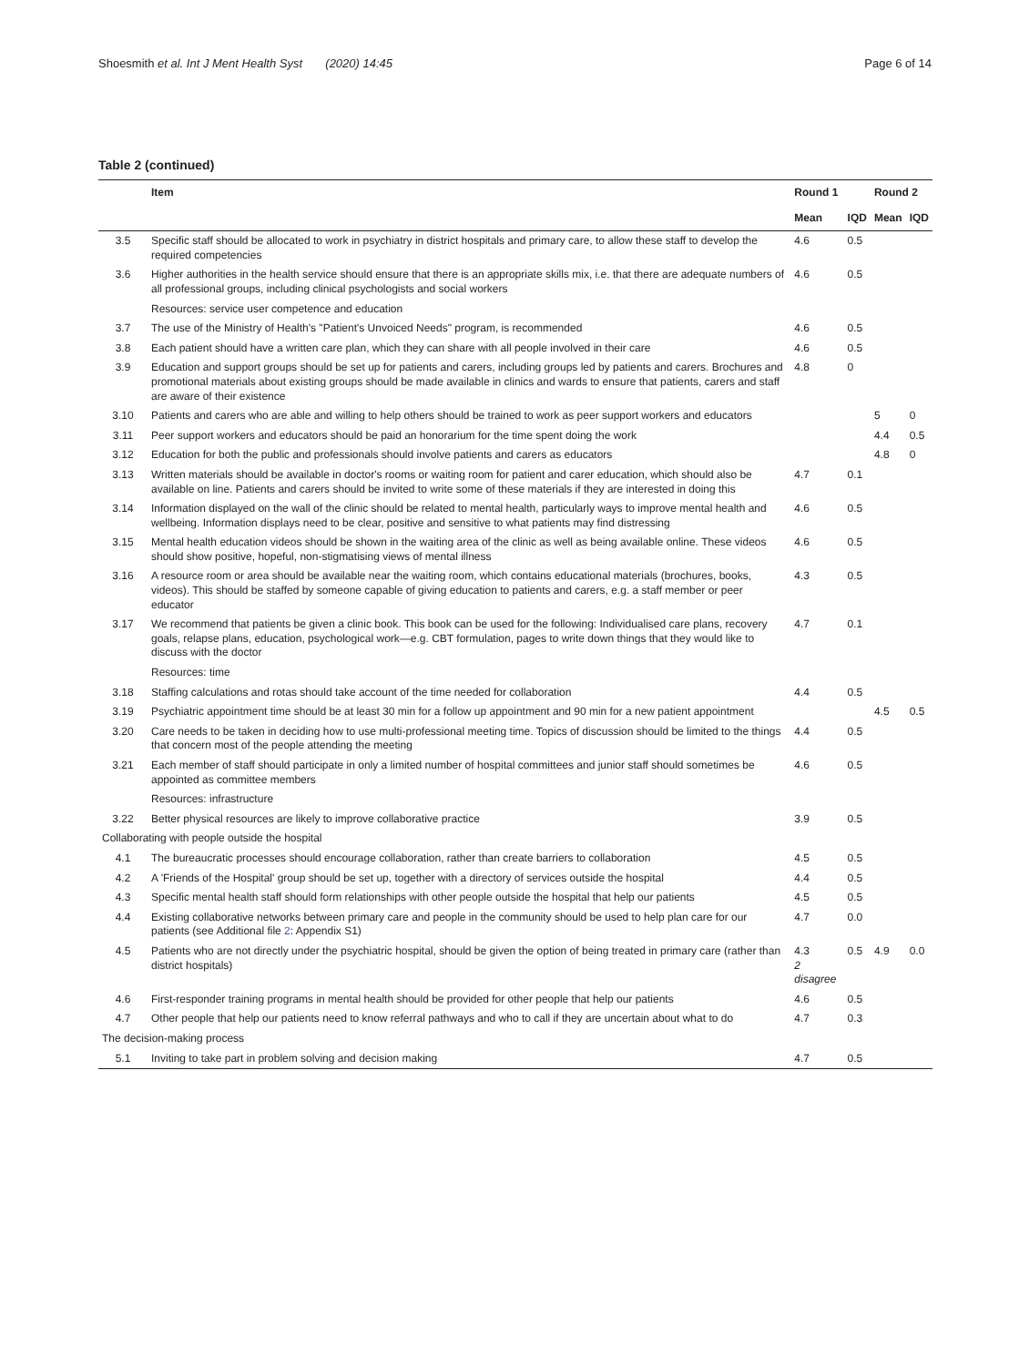Shoesmith et al. Int J Ment Health Syst (2020) 14:45 Page 6 of 14
Table 2 (continued)
| | Item | Round 1 | | Round 2 | |
| --- | --- | --- | --- | --- | --- |
| | | Mean | IQD | Mean | IQD |
| 3.5 | Specific staff should be allocated to work in psychiatry in district hospitals and primary care, to allow these staff to develop the required competencies | 4.6 | 0.5 | | |
| 3.6 | Higher authorities in the health service should ensure that there is an appropriate skills mix, i.e. that there are adequate numbers of all professional groups, including clinical psychologists and social workers | 4.6 | 0.5 | | |
| | Resources: service user competence and education | | | | |
| 3.7 | The use of the Ministry of Health's "Patient's Unvoiced Needs" program, is recommended | 4.6 | 0.5 | | |
| 3.8 | Each patient should have a written care plan, which they can share with all people involved in their care | 4.6 | 0.5 | | |
| 3.9 | Education and support groups should be set up for patients and carers, including groups led by patients and carers. Brochures and promotional materials about existing groups should be made available in clinics and wards to ensure that patients, carers and staff are aware of their existence | 4.8 | 0 | | |
| 3.10 | Patients and carers who are able and willing to help others should be trained to work as peer support workers and educators | | | 5 | 0 |
| 3.11 | Peer support workers and educators should be paid an honorarium for the time spent doing the work | | | 4.4 | 0.5 |
| 3.12 | Education for both the public and professionals should involve patients and carers as educators | | | 4.8 | 0 |
| 3.13 | Written materials should be available in doctor's rooms or waiting room for patient and carer education, which should also be available on line. Patients and carers should be invited to write some of these materials if they are interested in doing this | 4.7 | 0.1 | | |
| 3.14 | Information displayed on the wall of the clinic should be related to mental health, particularly ways to improve mental health and wellbeing. Information displays need to be clear, positive and sensitive to what patients may find distressing | 4.6 | 0.5 | | |
| 3.15 | Mental health education videos should be shown in the waiting area of the clinic as well as being available online. These videos should show positive, hopeful, non-stigmatising views of mental illness | 4.6 | 0.5 | | |
| 3.16 | A resource room or area should be available near the waiting room, which contains educational materials (brochures, books, videos). This should be staffed by someone capable of giving education to patients and carers, e.g. a staff member or peer educator | 4.3 | 0.5 | | |
| 3.17 | We recommend that patients be given a clinic book. This book can be used for the following: Individualised care plans, recovery goals, relapse plans, education, psychological work—e.g. CBT formulation, pages to write down things that they would like to discuss with the doctor | 4.7 | 0.1 | | |
| | Resources: time | | | | |
| 3.18 | Staffing calculations and rotas should take account of the time needed for collaboration | 4.4 | 0.5 | | |
| 3.19 | Psychiatric appointment time should be at least 30 min for a follow up appointment and 90 min for a new patient appointment | | | 4.5 | 0.5 |
| 3.20 | Care needs to be taken in deciding how to use multi-professional meeting time. Topics of discussion should be limited to the things that concern most of the people attending the meeting | 4.4 | 0.5 | | |
| 3.21 | Each member of staff should participate in only a limited number of hospital committees and junior staff should sometimes be appointed as committee members | 4.6 | 0.5 | | |
| | Resources: infrastructure | | | | |
| 3.22 | Better physical resources are likely to improve collaborative practice | 3.9 | 0.5 | | |
| Collaborating with people outside the hospital | | | | | |
| 4.1 | The bureaucratic processes should encourage collaboration, rather than create barriers to collaboration | 4.5 | 0.5 | | |
| 4.2 | A 'Friends of the Hospital' group should be set up, together with a directory of services outside the hospital | 4.4 | 0.5 | | |
| 4.3 | Specific mental health staff should form relationships with other people outside the hospital that help our patients | 4.5 | 0.5 | | |
| 4.4 | Existing collaborative networks between primary care and people in the community should be used to help plan care for our patients (see Additional file 2 : Appendix S1) | 4.7 | 0.0 | | |
| 4.5 | Patients who are not directly under the psychiatric hospital, should be given the option of being treated in primary care (rather than district hospitals) | 4.3 2 disagree | 0.5 | 4.9 | 0.0 |
| 4.6 | First-responder training programs in mental health should be provided for other people that help our patients | 4.6 | 0.5 | | |
| 4.7 | Other people that help our patients need to know referral pathways and who to call if they are uncertain about what to do | 4.7 | 0.3 | | |
| The decision-making process | | | | | |
| 5.1 | Inviting to take part in problem solving and decision making | 4.7 | 0.5 | | |